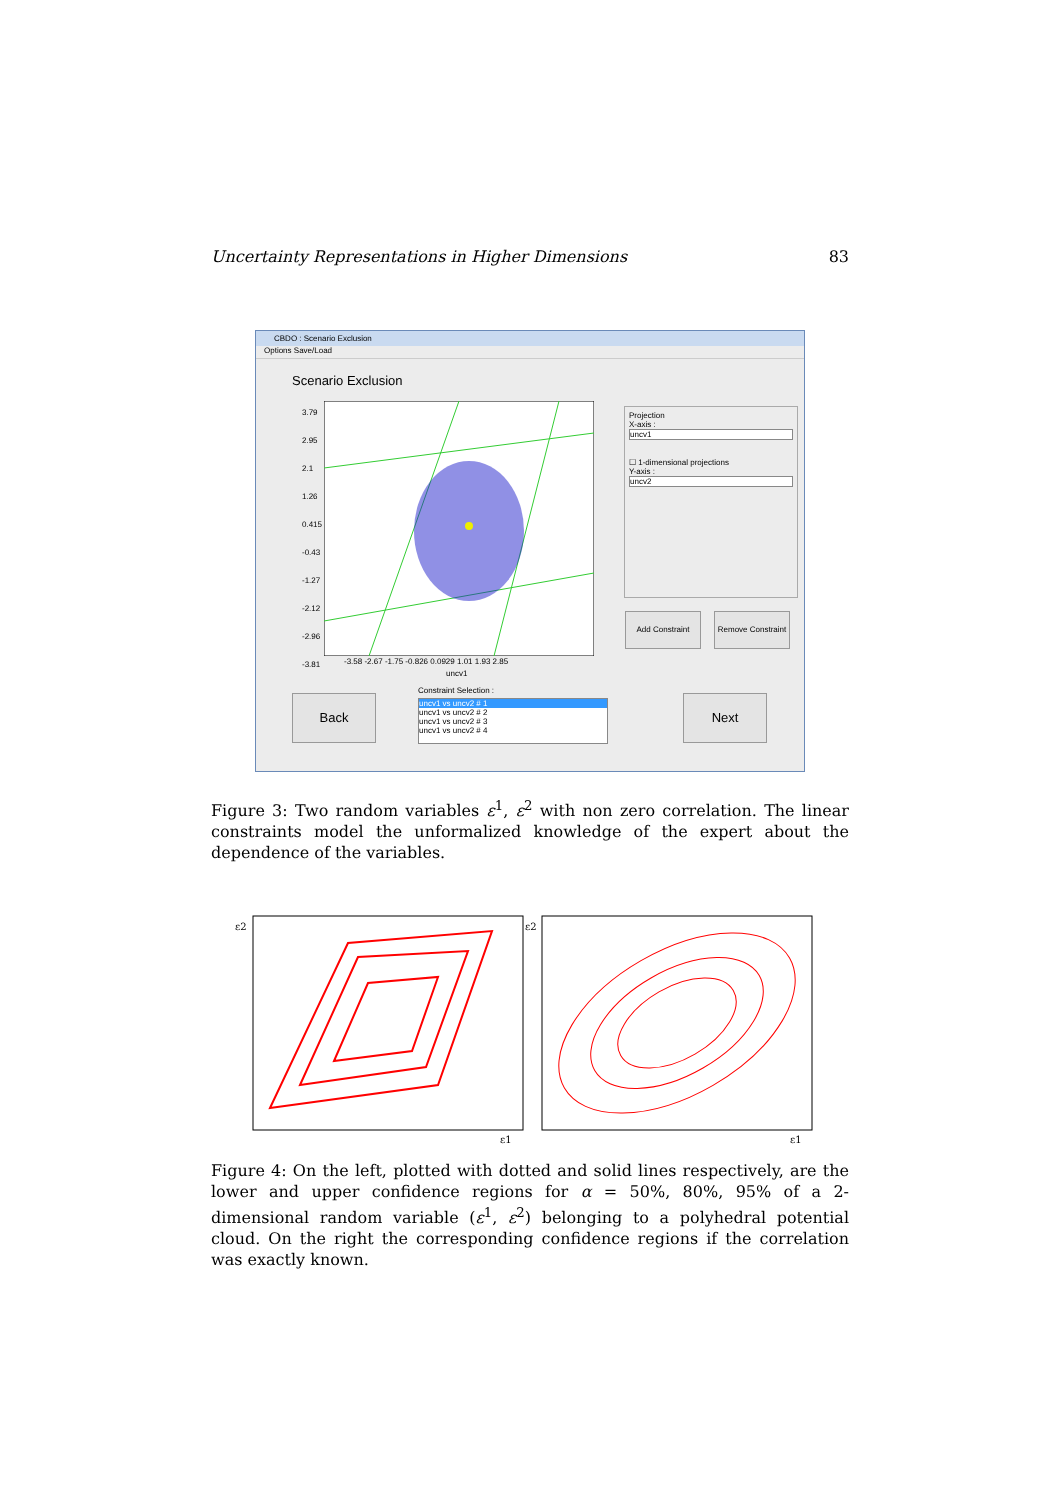Uncertainty Representations in Higher Dimensions 83
CBDO : Scenario Exclusion
Options Save/Load
Scenario Exclusion
-3.58 -2.67 -1.75 -0.826 0.0929 1.01 1.93 2.85
uncv1
3.79
2.95
2.1
1.26
0.415
-0.43
-1.27
-2.12
-2.96
-3.81
Projection
X-axis :
uncv1
☐ 1-dimensional projections
Y-axis :
uncv2
Add Constraint
Remove Constraint
Back Next
Constraint Selection :
uncv1 vs uncv2 # 1
uncv1 vs uncv2 # 2
uncv1 vs uncv2 # 3
uncv1 vs uncv2 # 4
Figure 3: Two random variables ε<sup>1</sup>, ε<sup>2</sup> with non zero correlation. The linear constraints model the unformalized knowledge of the expert about the dependence of the variables.
ε2
ε1
ε2
ε1
Figure 4: On the left, plotted with dotted and solid lines respectively, are the lower and upper confidence regions for α = 50%, 80%, 95% of a 2-dimensional random variable (ε<sup>1</sup>, ε<sup>2</sup>) belonging to a polyhedral potential cloud. On the right the corresponding confidence regions if the correlation was exactly known.